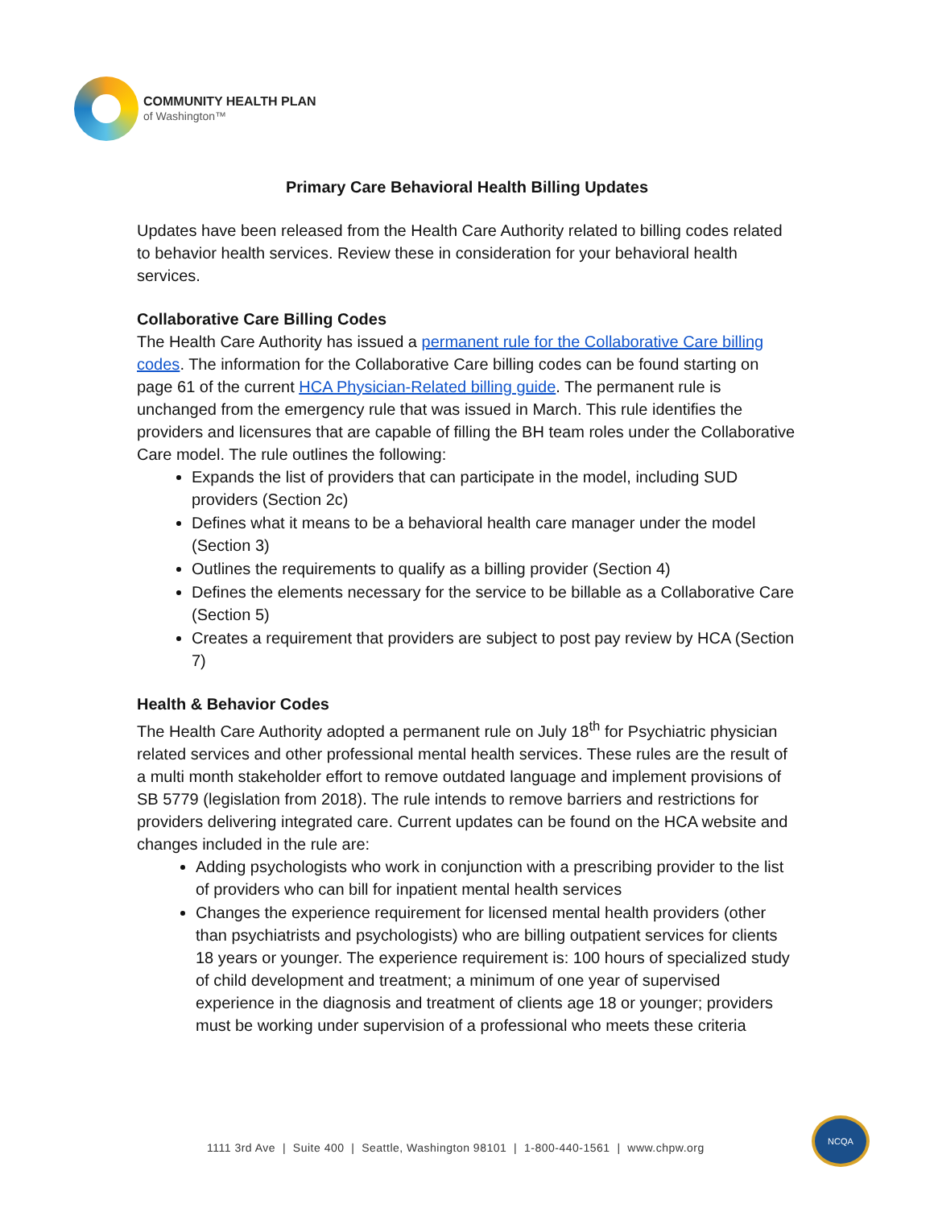COMMUNITY HEALTH PLAN
of Washington™
Primary Care Behavioral Health Billing Updates
Updates have been released from the Health Care Authority related to billing codes related to behavior health services. Review these in consideration for your behavioral health services.
Collaborative Care Billing Codes
The Health Care Authority has issued a permanent rule for the Collaborative Care billing codes. The information for the Collaborative Care billing codes can be found starting on page 61 of the current HCA Physician-Related billing guide. The permanent rule is unchanged from the emergency rule that was issued in March. This rule identifies the providers and licensures that are capable of filling the BH team roles under the Collaborative Care model. The rule outlines the following:
Expands the list of providers that can participate in the model, including SUD providers (Section 2c)
Defines what it means to be a behavioral health care manager under the model (Section 3)
Outlines the requirements to qualify as a billing provider (Section 4)
Defines the elements necessary for the service to be billable as a Collaborative Care (Section 5)
Creates a requirement that providers are subject to post pay review by HCA (Section 7)
Health & Behavior Codes
The Health Care Authority adopted a permanent rule on July 18<sup>th</sup> for Psychiatric physician related services and other professional mental health services. These rules are the result of a multi month stakeholder effort to remove outdated language and implement provisions of SB 5779 (legislation from 2018). The rule intends to remove barriers and restrictions for providers delivering integrated care. Current updates can be found on the HCA website and changes included in the rule are:
Adding psychologists who work in conjunction with a prescribing provider to the list of providers who can bill for inpatient mental health services
Changes the experience requirement for licensed mental health providers (other than psychiatrists and psychologists) who are billing outpatient services for clients 18 years or younger. The experience requirement is: 100 hours of specialized study of child development and treatment; a minimum of one year of supervised experience in the diagnosis and treatment of clients age 18 or younger; providers must be working under supervision of a professional who meets these criteria
1111 3rd Ave | Suite 400 | Seattle, Washington 98101 | 1-800-440-1561 | www.chpw.org
NCQA